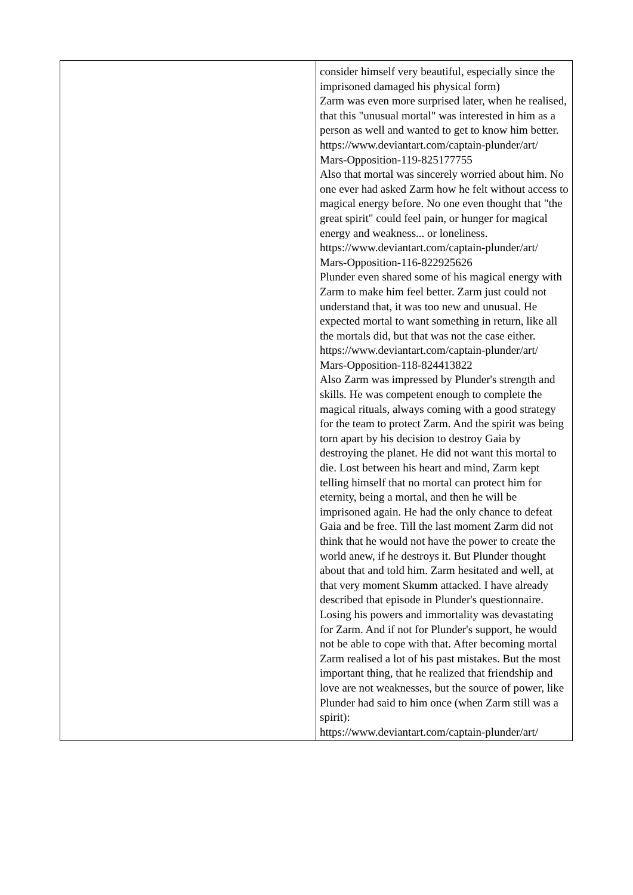| | consider himself very beautiful, especially since the imprisoned damaged his physical form) Zarm was even more surprised later, when he realised, that this "unusual mortal" was interested in him as a person as well and wanted to get to know him better. https://www.deviantart.com/captain-plunder/art/ Mars-Opposition-119-825177755 Also that mortal was sincerely worried about him. No one ever had asked Zarm how he felt without access to magical energy before. No one even thought that "the great spirit" could feel pain, or hunger for magical energy and weakness... or loneliness. https://www.deviantart.com/captain-plunder/art/ Mars-Opposition-116-822925626 Plunder even shared some of his magical energy with Zarm to make him feel better. Zarm just could not understand that, it was too new and unusual. He expected mortal to want something in return, like all the mortals did, but that was not the case either. https://www.deviantart.com/captain-plunder/art/ Mars-Opposition-118-824413822 Also Zarm was impressed by Plunder's strength and skills. He was competent enough to complete the magical rituals, always coming with a good strategy for the team to protect Zarm. And the spirit was being torn apart by his decision to destroy Gaia by destroying the planet. He did not want this mortal to die. Lost between his heart and mind, Zarm kept telling himself that no mortal can protect him for eternity, being a mortal, and then he will be imprisoned again. He had the only chance to defeat Gaia and be free. Till the last moment Zarm did not think that he would not have the power to create the world anew, if he destroys it. But Plunder thought about that and told him. Zarm hesitated and well, at that very moment Skumm attacked. I have already described that episode in Plunder's questionnaire. Losing his powers and immortality was devastating for Zarm. And if not for Plunder's support, he would not be able to cope with that. After becoming mortal Zarm realised a lot of his past mistakes. But the most important thing, that he realized that friendship and love are not weaknesses, but the source of power, like Plunder had said to him once (when Zarm still was a spirit): https://www.deviantart.com/captain-plunder/art/ |